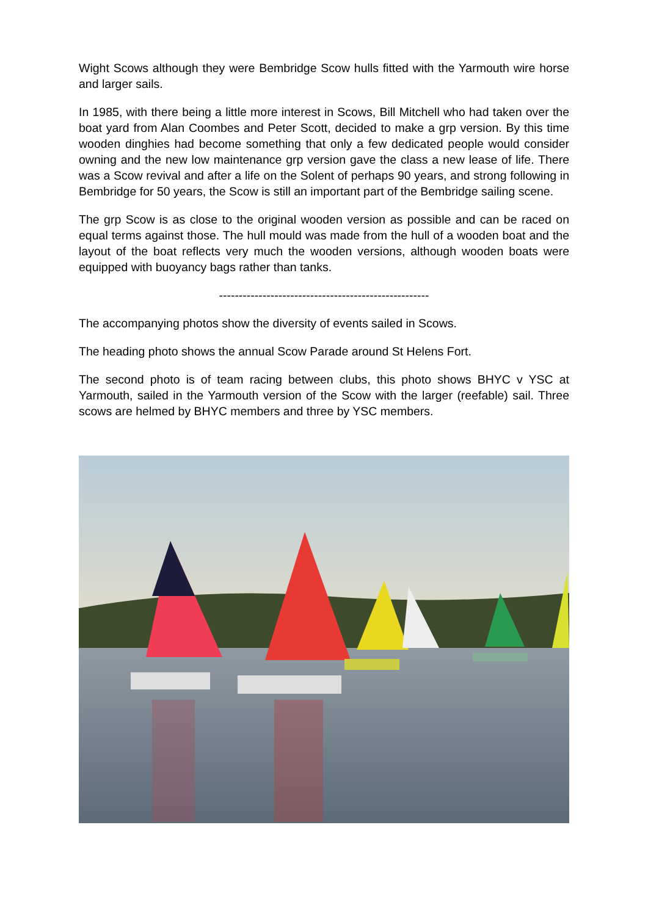Wight Scows although they were Bembridge Scow hulls fitted with the Yarmouth wire horse and larger sails.
In 1985, with there being a little more interest in Scows, Bill Mitchell who had taken over the boat yard from Alan Coombes and Peter Scott, decided to make a grp version. By this time wooden dinghies had become something that only a few dedicated people would consider owning and the new low maintenance grp version gave the class a new lease of life. There was a Scow revival and after a life on the Solent of perhaps 90 years, and strong following in Bembridge for 50 years, the Scow is still an important part of the Bembridge sailing scene.
The grp Scow is as close to the original wooden version as possible and can be raced on equal terms against those. The hull mould was made from the hull of a wooden boat and the layout of the boat reflects very much the wooden versions, although wooden boats were equipped with buoyancy bags rather than tanks.
-----------------------------------------------------
The accompanying photos show the diversity of events sailed in Scows.
The heading photo shows the annual Scow Parade around St Helens Fort.
The second photo is of team racing between clubs, this photo shows BHYC v YSC at Yarmouth, sailed in the Yarmouth version of the Scow with the larger (reefable) sail. Three scows are helmed by BHYC members and three by YSC members.